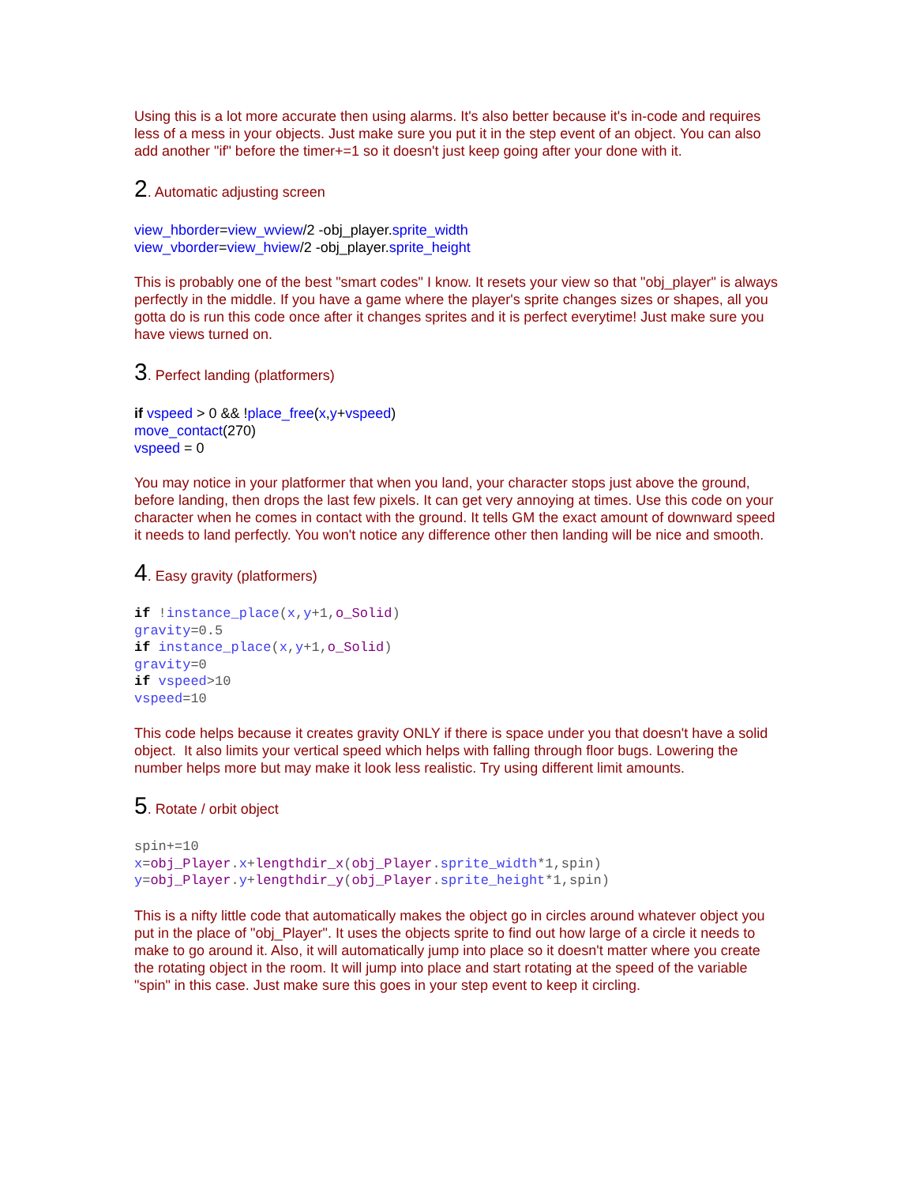Using this is a lot more accurate then using alarms. It's also better because it's in-code and requires less of a mess in your objects. Just make sure you put it in the step event of an object. You can also add another "if" before the timer+=1 so it doesn't just keep going after your done with it.
2. Automatic adjusting screen
view_hborder=view_wview/2 -obj_player.sprite_width
view_vborder=view_hview/2 -obj_player.sprite_height
This is probably one of the best "smart codes" I know. It resets your view so that "obj_player" is always perfectly in the middle. If you have a game where the player's sprite changes sizes or shapes, all you gotta do is run this code once after it changes sprites and it is perfect everytime! Just make sure you have views turned on.
3. Perfect landing (platformers)
if vspeed > 0 && !place_free(x,y+vspeed)
move_contact(270)
vspeed = 0
You may notice in your platformer that when you land, your character stops just above the ground, before landing, then drops the last few pixels. It can get very annoying at times. Use this code on your character when he comes in contact with the ground. It tells GM the exact amount of downward speed it needs to land perfectly. You won't notice any difference other then landing will be nice and smooth.
4. Easy gravity (platformers)
if !instance_place(x,y+1,o_Solid) gravity=0.5 if instance_place(x,y+1,o_Solid) gravity=0 if vspeed>10 vspeed=10
This code helps because it creates gravity ONLY if there is space under you that doesn't have a solid object. It also limits your vertical speed which helps with falling through floor bugs. Lowering the number helps more but may make it look less realistic. Try using different limit amounts.
5. Rotate / orbit object
spin+=10 x=obj_Player.x+lengthdir_x(obj_Player.sprite_width*1,spin) y=obj_Player.y+lengthdir_y(obj_Player.sprite_height*1,spin)
This is a nifty little code that automatically makes the object go in circles around whatever object you put in the place of "obj_Player". It uses the objects sprite to find out how large of a circle it needs to make to go around it. Also, it will automatically jump into place so it doesn't matter where you create the rotating object in the room. It will jump into place and start rotating at the speed of the variable "spin" in this case. Just make sure this goes in your step event to keep it circling.